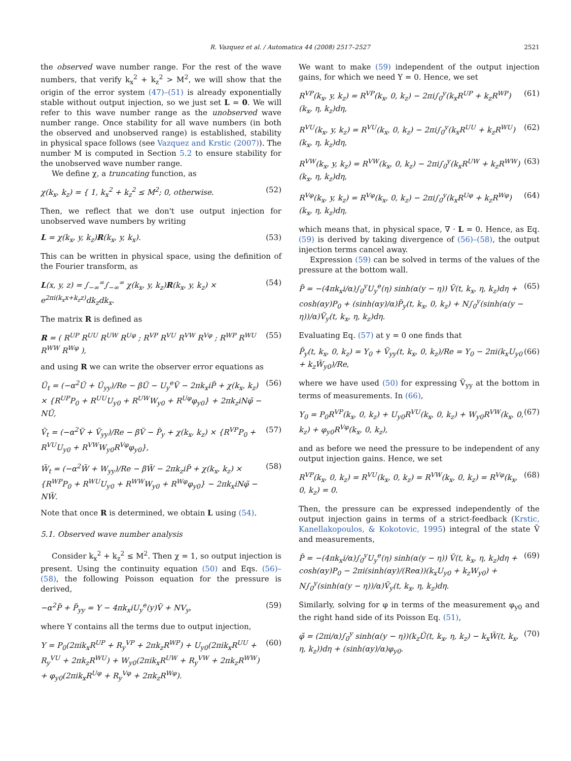R. Vazquez et al. / Automatica 44 (2008) 2517–2527 2521
the observed wave number range. For the rest of the wave numbers, that verify k<sub>x</sub><sup>2</sup> + k<sub>z</sub><sup>2</sup> > M<sup>2</sup>, we will show that the origin of the error system (47)–(51) is already exponentially stable without output injection, so we just set L = 0. We will refer to this wave number range as the unobserved wave number range. Once stability for all wave numbers (in both the observed and unobserved range) is established, stability in physical space follows (see Vazquez and Krstic (2007)). The number M is computed in Section 5.2 to ensure stability for the unobserved wave number range.
We define χ, a truncating function, as
χ(k<sub>x</sub>, k<sub>z</sub>) = { 1, k<sub>x</sub><sup>2</sup> + k<sub>z</sub><sup>2</sup> ≤ M<sup>2</sup>; 0, otherwise. (52)
Then, we reflect that we don't use output injection for unobserved wave numbers by writing
L = χ(k<sub>x</sub>, y, k<sub>z</sub>)R(k<sub>x</sub>, y, k<sub>x</sub>). (53)
This can be written in physical space, using the definition of the Fourier transform, as
L(x, y, z) = ∫<sub>−∞</sub><sup>∞</sup>∫<sub>−∞</sub><sup>∞</sup> χ(k<sub>x</sub>, y, k<sub>z</sub>)R(k<sub>x</sub>, y, k<sub>z</sub>) × e<sup>2πi(k<sub>x</sub>x+k<sub>z</sub>z)</sup>dk<sub>z</sub>dk<sub>x</sub>. (54)
The matrix R is defined as
R = ( R<sup>UP</sup> R<sup>UU</sup> R<sup>UW</sup> R<sup>Uφ</sup> ; R<sup>VP</sup> R<sup>VU</sup> R<sup>VW</sup> R<sup>Vφ</sup> ; R<sup>WP</sup> R<sup>WU</sup> R<sup>WW</sup> R<sup>Wφ</sup> ), (55)
and using R we can write the observer error equations as
Ũ<sub>t</sub> = (−α<sup>2</sup>Ũ + Ũ<sub>yy</sub>)/Re − βŨ − U<sub>y</sub><sup>e</sup>Ṽ − 2πk<sub>x</sub>iP̃ + χ(k<sub>x</sub>, k<sub>z</sub>) × {R<sup>UP</sup>P<sub>0</sub> + R<sup>UU</sup>U<sub>y0</sub> + R<sup>UW</sup>W<sub>y0</sub> + R<sup>Uφ</sup>φ<sub>y0</sub>} + 2πk<sub>z</sub>iNφ̃ − NŨ, (56)
Ṽ<sub>t</sub> = (−α<sup>2</sup>Ṽ + Ṽ<sub>yy</sub>)/Re − βṼ − P̃<sub>y</sub> + χ(k<sub>x</sub>, k<sub>z</sub>) × {R<sup>VP</sup>P<sub>0</sub> + R<sup>VU</sup>U<sub>y0</sub> + R<sup>VW</sup>W<sub>y0</sub>R<sup>Vφ</sup>φ<sub>y0</sub>}, (57)
W̃<sub>t</sub> = (−α<sup>2</sup>W̃ + W<sub>yy</sub>)/Re − βW̃ − 2πk<sub>z</sub>iP̃ + χ(k<sub>x</sub>, k<sub>z</sub>) × {R<sup>WP</sup>P<sub>0</sub> + R<sup>WU</sup>U<sub>y0</sub> + R<sup>WW</sup>W<sub>y0</sub> + R<sup>Wφ</sup>φ<sub>y0</sub>} − 2πk<sub>x</sub>iNφ̃ − NW̃. (58)
Note that once R is determined, we obtain L using (54).
5.1. Observed wave number analysis
Consider k<sub>x</sub><sup>2</sup> + k<sub>z</sub><sup>2</sup> ≤ M<sup>2</sup>. Then χ = 1, so output injection is present. Using the continuity equation (50) and Eqs. (56)–(58), the following Poisson equation for the pressure is derived,
−α<sup>2</sup>P̃ + P̃<sub>yy</sub> = Υ − 4πk<sub>x</sub>iU<sub>y</sub><sup>e</sup>(y)Ṽ + NV<sub>y</sub>, (59)
where Υ contains all the terms due to output injection,
Υ = P<sub>0</sub>(2πik<sub>x</sub>R<sup>UP</sup> + R<sub>y</sub><sup>VP</sup> + 2πk<sub>z</sub>R<sup>WP</sup>) + U<sub>y0</sub>(2πik<sub>x</sub>R<sup>UU</sup> + R<sub>y</sub><sup>VU</sup> + 2πk<sub>z</sub>R<sup>WU</sup>) + W<sub>y0</sub>(2πik<sub>x</sub>R<sup>UW</sup> + R<sub>y</sub><sup>VW</sup> + 2πk<sub>z</sub>R<sup>WW</sup>) + φ<sub>y0</sub>(2πik<sub>x</sub>R<sup>Uφ</sup> + R<sub>y</sub><sup>Vφ</sup> + 2πk<sub>z</sub>R<sup>Wφ</sup>). (60)
We want to make (59) independent of the output injection gains, for which we need Υ = 0. Hence, we set
R<sup>VP</sup>(k<sub>x</sub>, y, k<sub>z</sub>) = R<sup>VP</sup>(k<sub>x</sub>, 0, k<sub>z</sub>) − 2πi∫<sub>0</sub><sup>y</sup>(k<sub>x</sub>R<sup>UP</sup> + k<sub>z</sub>R<sup>WP</sup>)(k<sub>x</sub>, η, k<sub>z</sub>)dη, (61)
R<sup>VU</sup>(k<sub>x</sub>, y, k<sub>z</sub>) = R<sup>VU</sup>(k<sub>x</sub>, 0, k<sub>z</sub>) − 2πi∫<sub>0</sub><sup>y</sup>(k<sub>x</sub>R<sup>UU</sup> + k<sub>z</sub>R<sup>WU</sup>)(k<sub>x</sub>, η, k<sub>z</sub>)dη, (62)
R<sup>VW</sup>(k<sub>x</sub>, y, k<sub>z</sub>) = R<sup>VW</sup>(k<sub>x</sub>, 0, k<sub>z</sub>) − 2πi∫<sub>0</sub><sup>y</sup>(k<sub>x</sub>R<sup>UW</sup> + k<sub>z</sub>R<sup>WW</sup>)(k<sub>x</sub>, η, k<sub>z</sub>)dη, (63)
R<sup>Vφ</sup>(k<sub>x</sub>, y, k<sub>z</sub>) = R<sup>Vφ</sup>(k<sub>x</sub>, 0, k<sub>z</sub>) − 2πi∫<sub>0</sub><sup>y</sup>(k<sub>x</sub>R<sup>Uφ</sup> + k<sub>z</sub>R<sup>Wφ</sup>)(k<sub>x</sub>, η, k<sub>z</sub>)dη, (64)
which means that, in physical space, ∇ · L = 0. Hence, as Eq. (59) is derived by taking divergence of (56)–(58), the output injection terms cancel away.
Expression (59) can be solved in terms of the values of the pressure at the bottom wall.
P̃ = −(4πk<sub>x</sub>i/α)∫<sub>0</sub><sup>y</sup>U<sub>y</sub><sup>e</sup>(η) sinh(α(y − η)) Ṽ(t, k<sub>x</sub>, η, k<sub>z</sub>)dη + cosh(αy)P<sub>0</sub> + (sinh(αy)/α)P̃<sub>y</sub>(t, k<sub>x</sub>, 0, k<sub>z</sub>) + N∫<sub>0</sub><sup>y</sup>(sinh(α(y − η))/α)Ṽ<sub>y</sub>(t, k<sub>x</sub>, η, k<sub>z</sub>)dη. (65)
Evaluating Eq. (57) at y = 0 one finds that
P̃<sub>y</sub>(t, k<sub>x</sub>, 0, k<sub>z</sub>) = Υ<sub>0</sub> + Ṽ<sub>yy</sub>(t, k<sub>x</sub>, 0, k<sub>z</sub>)/Re = Υ<sub>0</sub> − 2πi(k<sub>x</sub>U<sub>y0</sub> + k<sub>z</sub>W̃<sub>y0</sub>)/Re, (66)
where we have used (50) for expressing Ṽ<sub>yy</sub> at the bottom in terms of measurements. In (66),
Υ<sub>0</sub> = P<sub>0</sub>R<sup>VP</sup>(k<sub>x</sub>, 0, k<sub>z</sub>) + U<sub>y0</sub>R<sup>VU</sup>(k<sub>x</sub>, 0, k<sub>z</sub>) + W<sub>y0</sub>R<sup>VW</sup>(k<sub>x</sub>, 0, k<sub>z</sub>) + φ<sub>y0</sub>R<sup>Vφ</sup>(k<sub>x</sub>, 0, k<sub>z</sub>), (67)
and as before we need the pressure to be independent of any output injection gains. Hence, we set
R<sup>VP</sup>(k<sub>x</sub>, 0, k<sub>z</sub>) = R<sup>VU</sup>(k<sub>x</sub>, 0, k<sub>z</sub>) = R<sup>VW</sup>(k<sub>x</sub>, 0, k<sub>z</sub>) = R<sup>Vφ</sup>(k<sub>x</sub>, 0, k<sub>z</sub>) = 0. (68)
Then, the pressure can be expressed independently of the output injection gains in terms of a strict-feedback (Krstic, Kanellakopoulos, & Kokotovic, 1995) integral of the state Ṽ and measurements,
P̃ = −(4πk<sub>x</sub>i/α)∫<sub>0</sub><sup>y</sup>U<sub>y</sub><sup>e</sup>(η) sinh(α(y − η)) Ṽ(t, k<sub>x</sub>, η, k<sub>z</sub>)dη + cosh(αy)P<sub>0</sub> − 2πi(sinh(αy)/(Reα))(k<sub>x</sub>U<sub>y0</sub> + k<sub>z</sub>W<sub>y0</sub>) + N∫<sub>0</sub><sup>y</sup>(sinh(α(y − η))/α)Ṽ<sub>y</sub>(t, k<sub>x</sub>, η, k<sub>z</sub>)dη. (69)
Similarly, solving for φ in terms of the measurement φ<sub>y0</sub> and the right hand side of its Poisson Eq. (51),
φ̃ = (2πi/α)∫<sub>0</sub><sup>y</sup> sinh(α(y − η))(k<sub>z</sub>Ũ(t, k<sub>x</sub>, η, k<sub>z</sub>) − k<sub>x</sub>W̃(t, k<sub>x</sub>, η, k<sub>z</sub>))dη + (sinh(αy)/α)φ<sub>y0</sub>. (70)